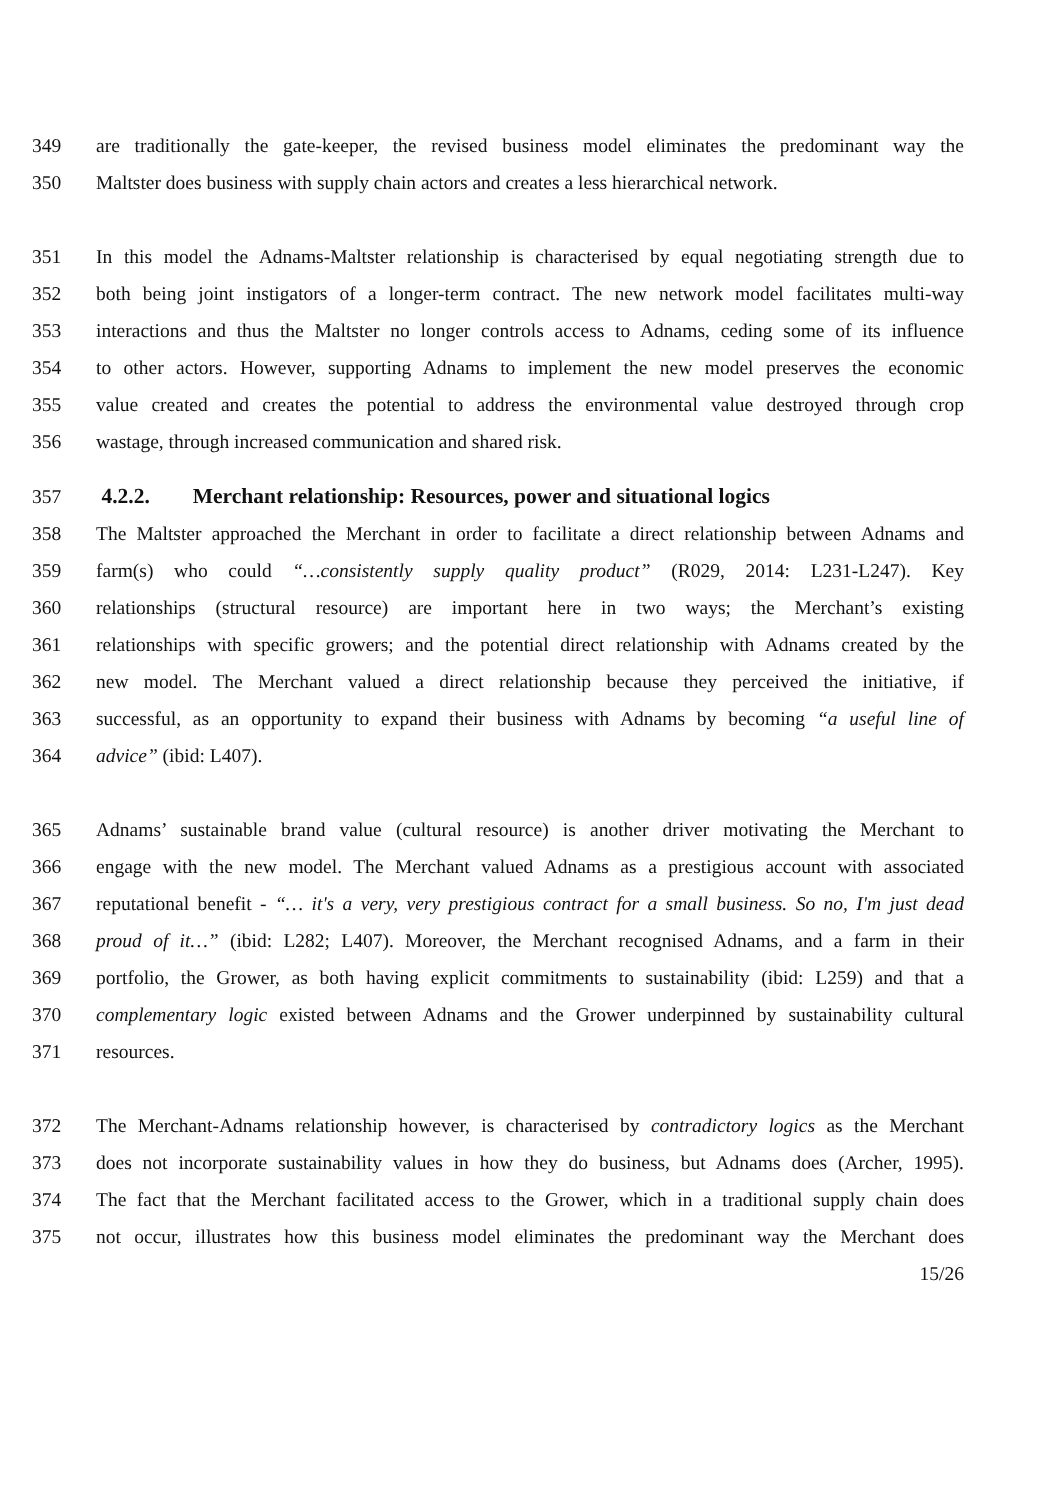349 are traditionally the gate-keeper, the revised business model eliminates the predominant way the
350 Maltster does business with supply chain actors and creates a less hierarchical network.
351 In this model the Adnams-Maltster relationship is characterised by equal negotiating strength due to
352 both being joint instigators of a longer-term contract. The new network model facilitates multi-way
353 interactions and thus the Maltster no longer controls access to Adnams, ceding some of its influence
354 to other actors. However, supporting Adnams to implement the new model preserves the economic
355 value created and creates the potential to address the environmental value destroyed through crop
356 wastage, through increased communication and shared risk.
357 4.2.2. Merchant relationship: Resources, power and situational logics
358 The Maltster approached the Merchant in order to facilitate a direct relationship between Adnams and
359 farm(s) who could “…consistently supply quality product” (R029, 2014: L231-L247). Key
360 relationships (structural resource) are important here in two ways; the Merchant’s existing
361 relationships with specific growers; and the potential direct relationship with Adnams created by the
362 new model. The Merchant valued a direct relationship because they perceived the initiative, if
363 successful, as an opportunity to expand their business with Adnams by becoming “a useful line of
364 advice” (ibid: L407).
365 Adnams’ sustainable brand value (cultural resource) is another driver motivating the Merchant to
366 engage with the new model. The Merchant valued Adnams as a prestigious account with associated
367 reputational benefit - “… it's a very, very prestigious contract for a small business. So no, I'm just dead
368 proud of it…” (ibid: L282; L407). Moreover, the Merchant recognised Adnams, and a farm in their
369 portfolio, the Grower, as both having explicit commitments to sustainability (ibid: L259) and that a
370 complementary logic existed between Adnams and the Grower underpinned by sustainability cultural
371 resources.
372 The Merchant-Adnams relationship however, is characterised by contradictory logics as the Merchant
373 does not incorporate sustainability values in how they do business, but Adnams does (Archer, 1995).
374 The fact that the Merchant facilitated access to the Grower, which in a traditional supply chain does
375 not occur, illustrates how this business model eliminates the predominant way the Merchant does
15/26